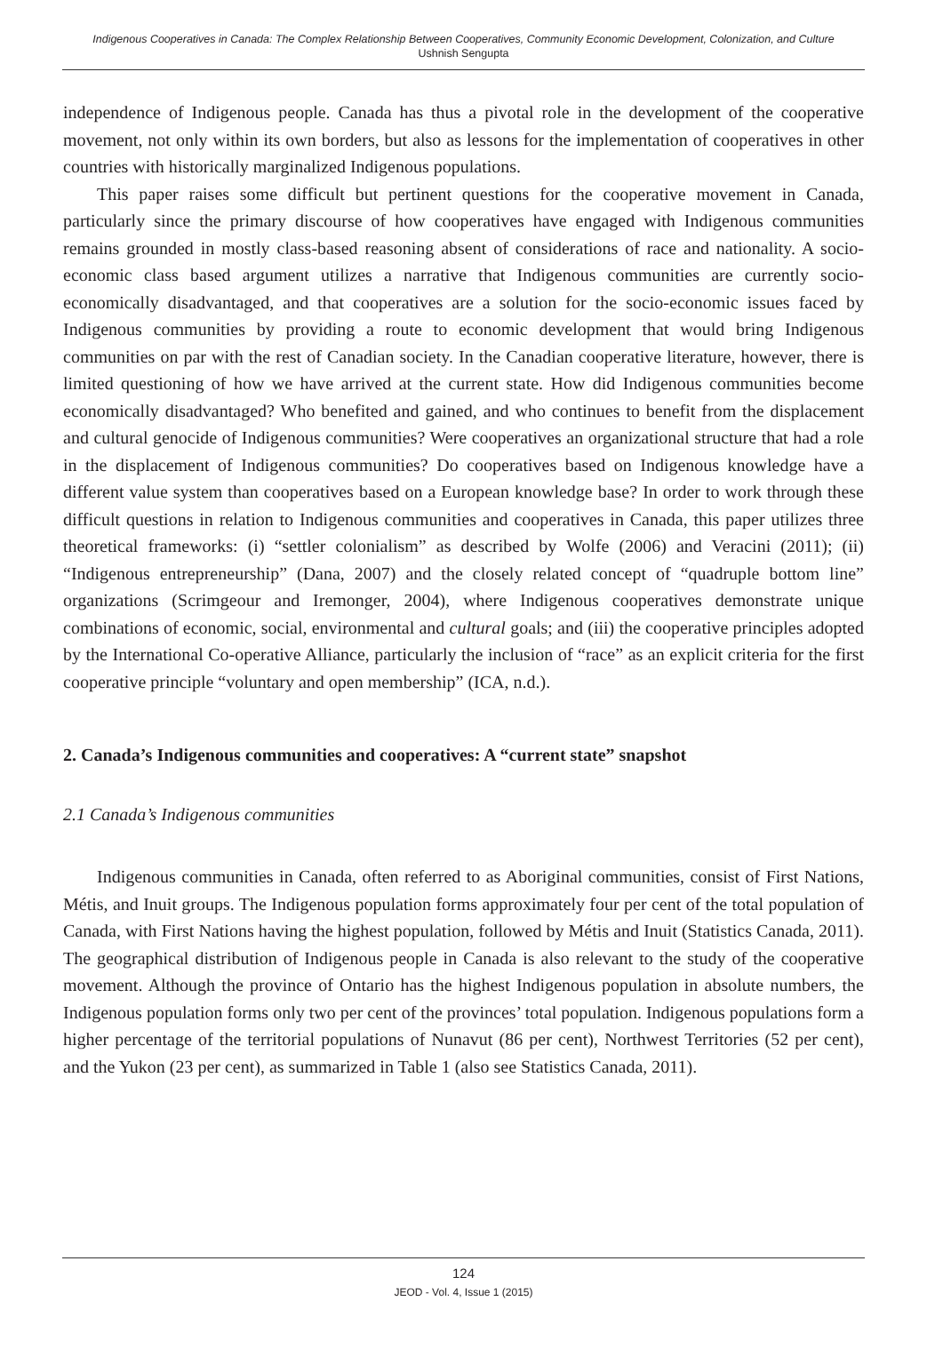Indigenous Cooperatives in Canada: The Complex Relationship Between Cooperatives, Community Economic Development, Colonization, and Culture
Ushnish Sengupta
independence of Indigenous people. Canada has thus a pivotal role in the development of the cooperative movement, not only within its own borders, but also as lessons for the implementation of cooperatives in other countries with historically marginalized Indigenous populations.
This paper raises some difficult but pertinent questions for the cooperative movement in Canada, particularly since the primary discourse of how cooperatives have engaged with Indigenous communities remains grounded in mostly class-based reasoning absent of considerations of race and nationality. A socio-economic class based argument utilizes a narrative that Indigenous communities are currently socio-economically disadvantaged, and that cooperatives are a solution for the socio-economic issues faced by Indigenous communities by providing a route to economic development that would bring Indigenous communities on par with the rest of Canadian society. In the Canadian cooperative literature, however, there is limited questioning of how we have arrived at the current state. How did Indigenous communities become economically disadvantaged? Who benefited and gained, and who continues to benefit from the displacement and cultural genocide of Indigenous communities? Were cooperatives an organizational structure that had a role in the displacement of Indigenous communities? Do cooperatives based on Indigenous knowledge have a different value system than cooperatives based on a European knowledge base? In order to work through these difficult questions in relation to Indigenous communities and cooperatives in Canada, this paper utilizes three theoretical frameworks: (i) “settler colonialism” as described by Wolfe (2006) and Veracini (2011); (ii) “Indigenous entrepreneurship” (Dana, 2007) and the closely related concept of “quadruple bottom line” organizations (Scrimgeour and Iremonger, 2004), where Indigenous cooperatives demonstrate unique combinations of economic, social, environmental and cultural goals; and (iii) the cooperative principles adopted by the International Co-operative Alliance, particularly the inclusion of “race” as an explicit criteria for the first cooperative principle “voluntary and open membership” (ICA, n.d.).
2. Canada’s Indigenous communities and cooperatives: A “current state” snapshot
2.1 Canada’s Indigenous communities
Indigenous communities in Canada, often referred to as Aboriginal communities, consist of First Nations, Métis, and Inuit groups. The Indigenous population forms approximately four per cent of the total population of Canada, with First Nations having the highest population, followed by Métis and Inuit (Statistics Canada, 2011). The geographical distribution of Indigenous people in Canada is also relevant to the study of the cooperative movement. Although the province of Ontario has the highest Indigenous population in absolute numbers, the Indigenous population forms only two per cent of the provinces’ total population. Indigenous populations form a higher percentage of the territorial populations of Nunavut (86 per cent), Northwest Territories (52 per cent), and the Yukon (23 per cent), as summarized in Table 1 (also see Statistics Canada, 2011).
124
JEOD - Vol. 4, Issue 1 (2015)